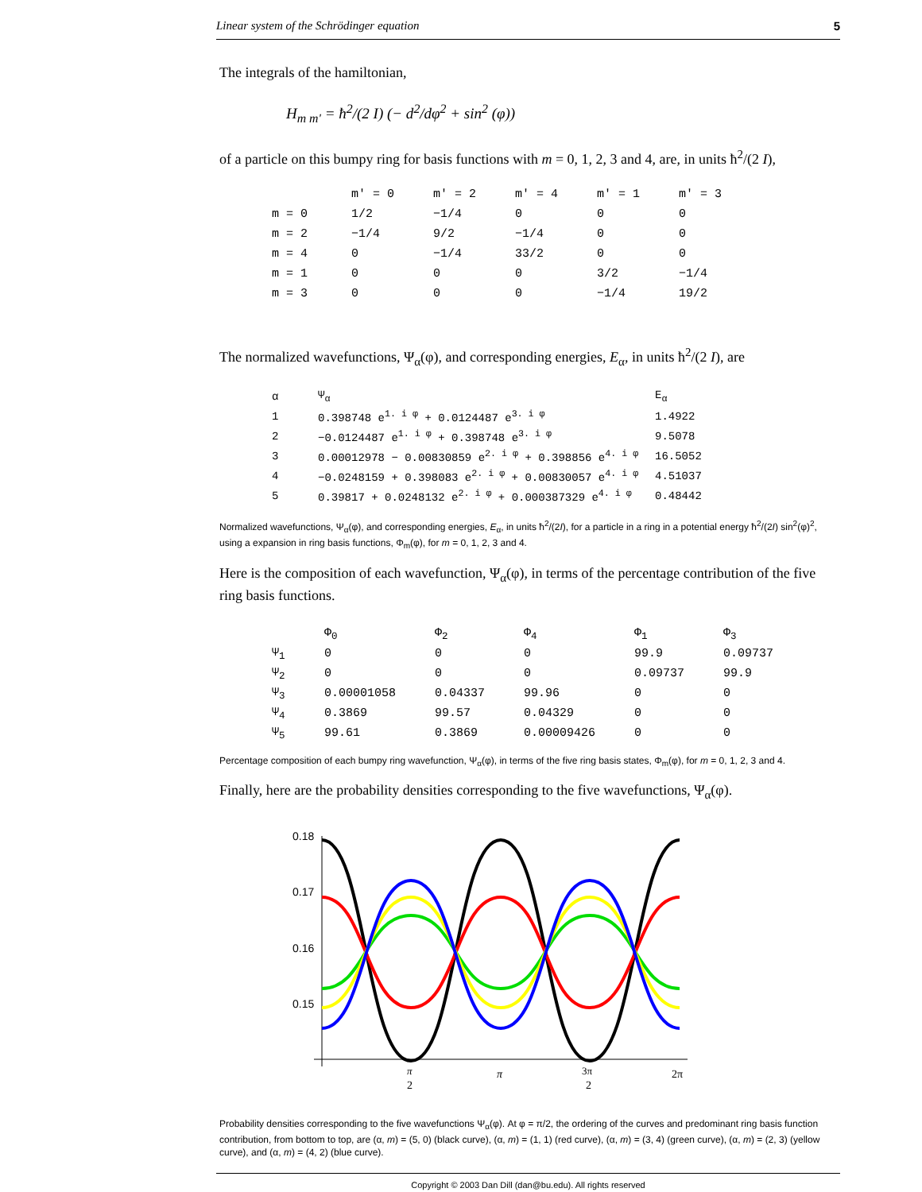Linear system of the Schrödinger equation 5
The integrals of the hamiltonian,
H<sub>m m'</sub> = ħ<sup>2</sup>/(2 I) (− d<sup>2</sup>/dφ<sup>2</sup> + sin<sup>2</sup> (φ))
of a particle on this bumpy ring for basis functions with m = 0, 1, 2, 3 and 4, are, in units ħ<sup>2</sup>/(2 I),
| | m' = 0 | m' = 2 | m' = 4 | m' = 1 | m' = 3 |
| --- | --- | --- | --- | --- | --- |
| m = 0 | 1/2 | −1/4 | 0 | 0 | 0 |
| m = 2 | −1/4 | 9/2 | −1/4 | 0 | 0 |
| m = 4 | 0 | −1/4 | 33/2 | 0 | 0 |
| m = 1 | 0 | 0 | 0 | 3/2 | −1/4 |
| m = 3 | 0 | 0 | 0 | −1/4 | 19/2 |
The normalized wavefunctions, Ψ<sub>α</sub>(φ), and corresponding energies, E<sub>α</sub>, in units ħ<sup>2</sup>/(2 I), are
| α | Ψ<sub>α</sub> | E<sub>α</sub> |
| --- | --- | --- |
| 1 | 0.398748 e<sup>1. i φ</sup> + 0.0124487 e<sup>3. i φ</sup> | 1.4922 |
| 2 | −0.0124487 e<sup>1. i φ</sup> + 0.398748 e<sup>3. i φ</sup> | 9.5078 |
| 3 | 0.00012978 − 0.00830859 e<sup>2. i φ</sup> + 0.398856 e<sup>4. i φ</sup> | 16.5052 |
| 4 | −0.0248159 + 0.398083 e<sup>2. i φ</sup> + 0.00830057 e<sup>4. i φ</sup> | 4.51037 |
| 5 | 0.39817 + 0.0248132 e<sup>2. i φ</sup> + 0.000387329 e<sup>4. i φ</sup> | 0.48442 |
Normalized wavefunctions, Ψ<sub>α</sub>(φ), and corresponding energies, E<sub>α</sub>, in units ħ<sup>2</sup>/(2I), for a particle in a ring in a potential energy ħ<sup>2</sup>/(2I) sin<sup>2</sup>(φ)<sup>2</sup>, using a expansion in ring basis functions, Φ<sub>m</sub>(φ), for m = 0, 1, 2, 3 and 4.
Here is the composition of each wavefunction, Ψ<sub>α</sub>(φ), in terms of the percentage contribution of the five ring basis functions.
| | Φ<sub>0</sub> | Φ<sub>2</sub> | Φ<sub>4</sub> | Φ<sub>1</sub> | Φ<sub>3</sub> |
| --- | --- | --- | --- | --- | --- |
| Ψ<sub>1</sub> | 0 | 0 | 0 | 99.9 | 0.09737 |
| Ψ<sub>2</sub> | 0 | 0 | 0 | 0.09737 | 99.9 |
| Ψ<sub>3</sub> | 0.00001058 | 0.04337 | 99.96 | 0 | 0 |
| Ψ<sub>4</sub> | 0.3869 | 99.57 | 0.04329 | 0 | 0 |
| Ψ<sub>5</sub> | 99.61 | 0.3869 | 0.00009426 | 0 | 0 |
Percentage composition of each bumpy ring wavefunction, Ψ<sub>α</sub>(φ), in terms of the five ring basis states, Φ<sub>m</sub>(φ), for m = 0, 1, 2, 3 and 4.
Finally, here are the probability densities corresponding to the five wavefunctions, Ψ<sub>α</sub>(φ).
0.18
0.17
0.16
0.15
π
2
π
3π
2
2π
Probability densities corresponding to the five wavefunctions Ψ<sub>α</sub>(φ). At φ = π/2, the ordering of the curves and predominant ring basis function contribution, from bottom to top, are (α, m) = (5, 0) (black curve), (α, m) = (1, 1) (red curve), (α, m) = (3, 4) (green curve), (α, m) = (2, 3) (yellow curve), and (α, m) = (4, 2) (blue curve).
Copyright © 2003 Dan Dill (dan@bu.edu). All rights reserved